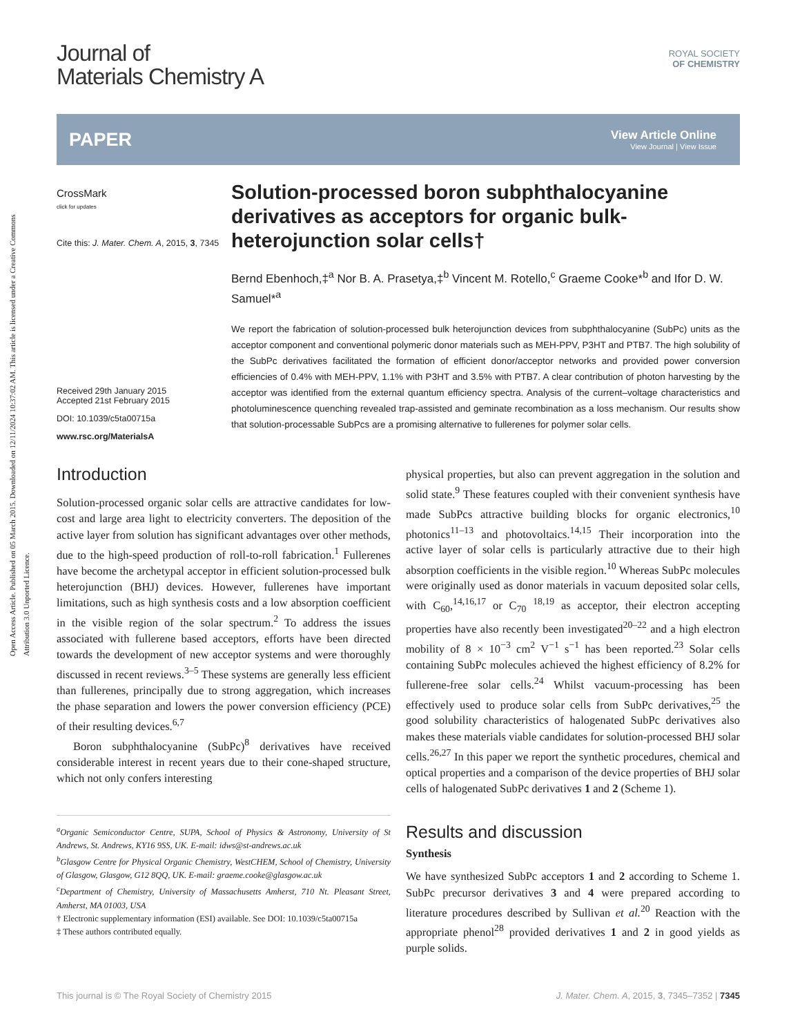Open Access Article. Published on 05 March 2015. Downloaded on 12/11/2024 10:37:02 AM. This article is licensed under a Creative Commons Attribution 3.0 Unported Licence.
Journal of
Materials Chemistry A
ROYAL SOCIETY
OF CHEMISTRY
PAPER
View Article Online
View Journal | View Issue
CrossMark
click for updates
Cite this: J. Mater. Chem. A, 2015, 3, 7345
Received 29th January 2015
Accepted 21st February 2015
DOI: 10.1039/c5ta00715a
www.rsc.org/MaterialsA
Solution-processed boron subphthalocyanine derivatives as acceptors for organic bulk-heterojunction solar cells†
Bernd Ebenhoch,‡<sup>a</sup> Nor B. A. Prasetya,‡<sup>b</sup> Vincent M. Rotello,<sup>c</sup> Graeme Cooke*<sup>b</sup> and Ifor D. W. Samuel*<sup>a</sup>
We report the fabrication of solution-processed bulk heterojunction devices from subphthalocyanine (SubPc) units as the acceptor component and conventional polymeric donor materials such as MEH-PPV, P3HT and PTB7. The high solubility of the SubPc derivatives facilitated the formation of efficient donor/acceptor networks and provided power conversion efficiencies of 0.4% with MEH-PPV, 1.1% with P3HT and 3.5% with PTB7. A clear contribution of photon harvesting by the acceptor was identified from the external quantum efficiency spectra. Analysis of the current–voltage characteristics and photoluminescence quenching revealed trap-assisted and geminate recombination as a loss mechanism. Our results show that solution-processable SubPcs are a promising alternative to fullerenes for polymer solar cells.
Introduction
Solution-processed organic solar cells are attractive candidates for low-cost and large area light to electricity converters. The deposition of the active layer from solution has significant advantages over other methods, due to the high-speed production of roll-to-roll fabrication.<sup>1</sup> Fullerenes have become the archetypal acceptor in efficient solution-processed bulk heterojunction (BHJ) devices. However, fullerenes have important limitations, such as high synthesis costs and a low absorption coefficient in the visible region of the solar spectrum.<sup>2</sup> To address the issues associated with fullerene based acceptors, efforts have been directed towards the development of new acceptor systems and were thoroughly discussed in recent reviews.<sup>3–5</sup> These systems are generally less efficient than fullerenes, principally due to strong aggregation, which increases the phase separation and lowers the power conversion efficiency (PCE) of their resulting devices.<sup>6,7</sup>
Boron subphthalocyanine (SubPc)<sup>8</sup> derivatives have received considerable interest in recent years due to their cone-shaped structure, which not only confers interesting
<sup>a</sup> Organic Semiconductor Centre, SUPA, School of Physics & Astronomy, University of St Andrews, St. Andrews, KY16 9SS, UK. E-mail: idws@st-andrews.ac.uk
<sup>b</sup> Glasgow Centre for Physical Organic Chemistry, WestCHEM, School of Chemistry, University of Glasgow, Glasgow, G12 8QQ, UK. E-mail: graeme.cooke@glasgow.ac.uk
<sup>c</sup> Department of Chemistry, University of Massachusetts Amherst, 710 Nt. Pleasant Street, Amherst, MA 01003, USA
† Electronic supplementary information (ESI) available. See DOI: 10.1039/c5ta00715a
‡ These authors contributed equally.
physical properties, but also can prevent aggregation in the solution and solid state.<sup>9</sup> These features coupled with their convenient synthesis have made SubPcs attractive building blocks for organic electronics,<sup>10</sup> photonics<sup>11–13</sup> and photovoltaics.<sup>14,15</sup> Their incorporation into the active layer of solar cells is particularly attractive due to their high absorption coefficients in the visible region.<sup>10</sup> Whereas SubPc molecules were originally used as donor materials in vacuum deposited solar cells, with C<sub>60</sub>,<sup>14,16,17</sup> or C<sub>70</sub> <sup>18,19</sup> as acceptor, their electron accepting properties have also recently been investigated<sup>20–22</sup> and a high electron mobility of 8 × 10<sup>−3</sup> cm<sup>2</sup> V<sup>−1</sup> s<sup>−1</sup> has been reported.<sup>23</sup> Solar cells containing SubPc molecules achieved the highest efficiency of 8.2% for fullerene-free solar cells.<sup>24</sup> Whilst vacuum-processing has been effectively used to produce solar cells from SubPc derivatives,<sup>25</sup> the good solubility characteristics of halogenated SubPc derivatives also makes these materials viable candidates for solution-processed BHJ solar cells.<sup>26,27</sup> In this paper we report the synthetic procedures, chemical and optical properties and a comparison of the device properties of BHJ solar cells of halogenated SubPc derivatives 1 and 2 (Scheme 1).
Results and discussion
Synthesis
We have synthesized SubPc acceptors 1 and 2 according to Scheme 1. SubPc precursor derivatives 3 and 4 were prepared according to literature procedures described by Sullivan et al.<sup>20</sup> Reaction with the appropriate phenol<sup>28</sup> provided derivatives 1 and 2 in good yields as purple solids.
This journal is © The Royal Society of Chemistry 2015 J. Mater. Chem. A, 2015, 3, 7345–7352 | 7345